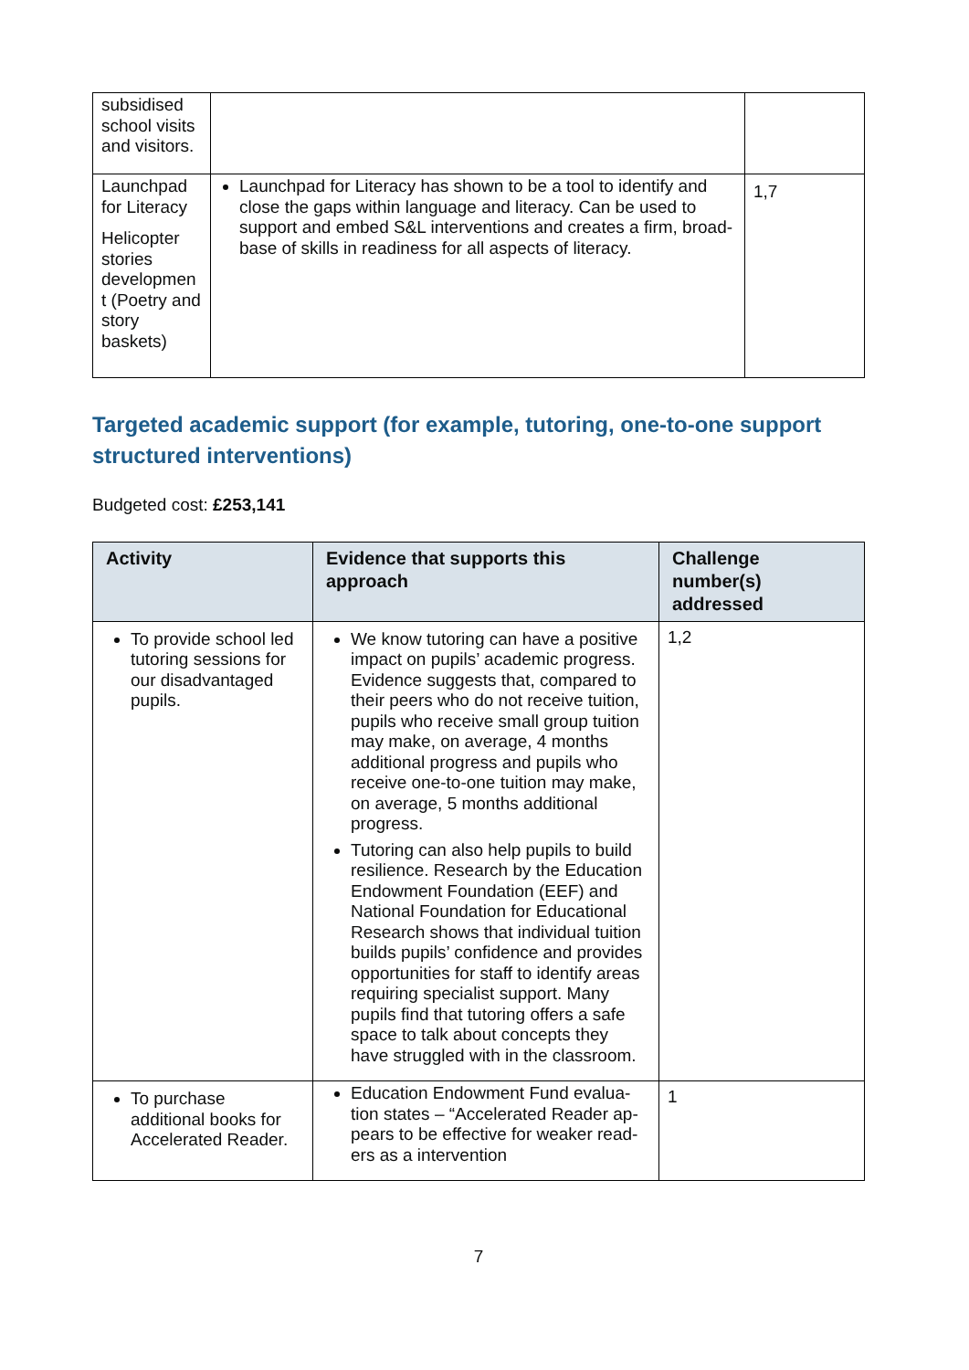| subsidised school visits and visitors. | | |
| Launchpad for Literacy Helicopter stories developmen t (Poetry and story baskets) | Launchpad for Literacy has shown to be a tool to identify and close the gaps within language and literacy. Can be used to support and embed S&L interventions and creates a firm, broad-base of skills in readiness for all aspects of literacy. | 1,7 |
Targeted academic support (for example, tutoring, one-to-one support structured interventions)
Budgeted cost: £253,141
| Activity | Evidence that supports this approach | Challenge number(s) addressed |
| --- | --- | --- |
| To provide school led tutoring sessions for our disadvantaged pupils. | We know tutoring can have a positive impact on pupils’ academic progress. Evidence suggests that, compared to their peers who do not receive tuition, pupils who receive small group tuition may make, on average, 4 months additional progress and pupils who receive one-to-one tuition may make, on average, 5 months additional progress. Tutoring can also help pupils to build resilience. Research by the Education Endowment Foundation (EEF) and National Foundation for Educational Research shows that individual tuition builds pupils’ confidence and provides opportunities for staff to identify areas requiring specialist support. Many pupils find that tutoring offers a safe space to talk about concepts they have struggled with in the classroom. | 1,2 |
| To purchase additional books for Accelerated Reader. | Education Endowment Fund evalua-tion states – “Accelerated Reader ap-pears to be effective for weaker read-ers as a intervention | 1 |
7